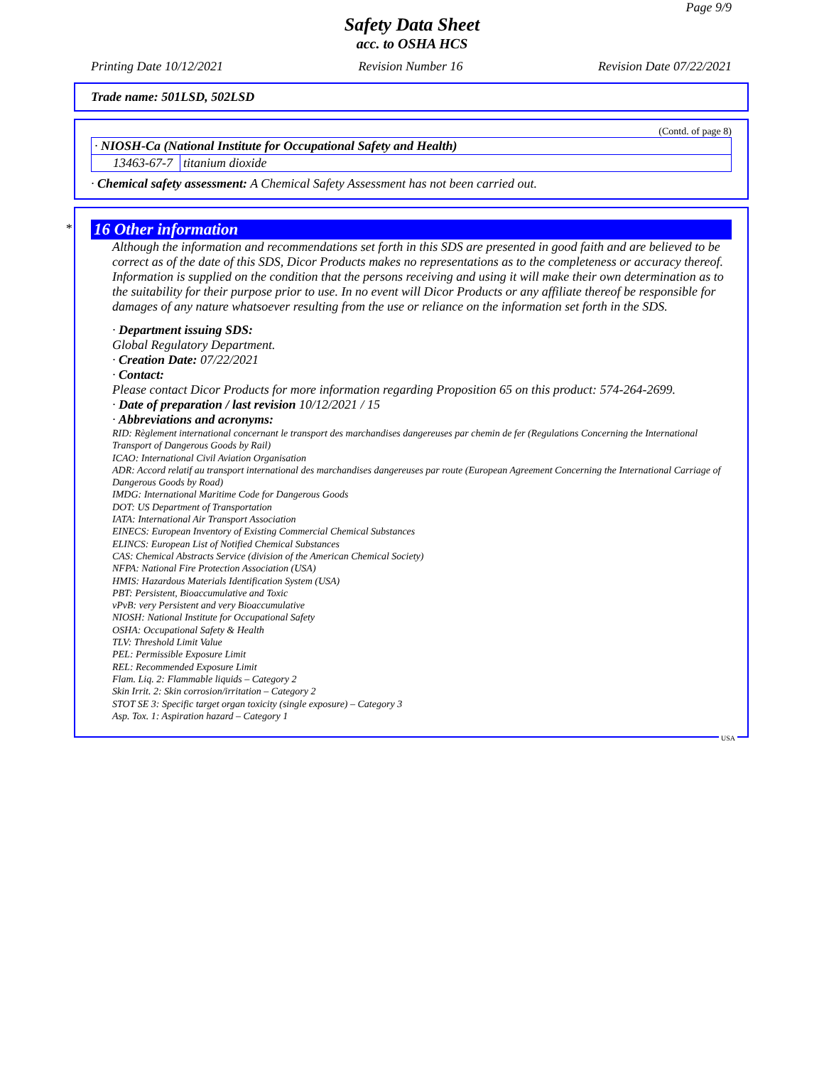Page 9/9
Safety Data Sheet
acc. to OSHA HCS
Printing Date 10/12/2021 Revision Number 16 Revision Date 07/22/2021
Trade name: 501LSD, 502LSD
(Contd. of page 8)
| · NIOSH-Ca (National Institute for Occupational Safety and Health) | |
| 13463-67-7 | titanium dioxide |
· Chemical safety assessment: A Chemical Safety Assessment has not been carried out.
*
16 Other information
Although the information and recommendations set forth in this SDS are presented in good faith and are believed to be correct as of the date of this SDS, Dicor Products makes no representations as to the completeness or accuracy thereof. Information is supplied on the condition that the persons receiving and using it will make their own determination as to the suitability for their purpose prior to use. In no event will Dicor Products or any affiliate thereof be responsible for damages of any nature whatsoever resulting from the use or reliance on the information set forth in the SDS.
· Department issuing SDS:
Global Regulatory Department.
· Creation Date: 07/22/2021
· Contact:
Please contact Dicor Products for more information regarding Proposition 65 on this product: 574-264-2699.
· Date of preparation / last revision 10/12/2021 / 15
· Abbreviations and acronyms:
RID: Règlement international concernant le transport des marchandises dangereuses par chemin de fer (Regulations Concerning the International Transport of Dangerous Goods by Rail)
ICAO: International Civil Aviation Organisation
ADR: Accord relatif au transport international des marchandises dangereuses par route (European Agreement Concerning the International Carriage of Dangerous Goods by Road)
IMDG: International Maritime Code for Dangerous Goods
DOT: US Department of Transportation
IATA: International Air Transport Association
EINECS: European Inventory of Existing Commercial Chemical Substances
ELINCS: European List of Notified Chemical Substances
CAS: Chemical Abstracts Service (division of the American Chemical Society)
NFPA: National Fire Protection Association (USA)
HMIS: Hazardous Materials Identification System (USA)
PBT: Persistent, Bioaccumulative and Toxic
vPvB: very Persistent and very Bioaccumulative
NIOSH: National Institute for Occupational Safety
OSHA: Occupational Safety & Health
TLV: Threshold Limit Value
PEL: Permissible Exposure Limit
REL: Recommended Exposure Limit
Flam. Liq. 2: Flammable liquids – Category 2
Skin Irrit. 2: Skin corrosion/irritation – Category 2
STOT SE 3: Specific target organ toxicity (single exposure) – Category 3
Asp. Tox. 1: Aspiration hazard – Category 1
USA